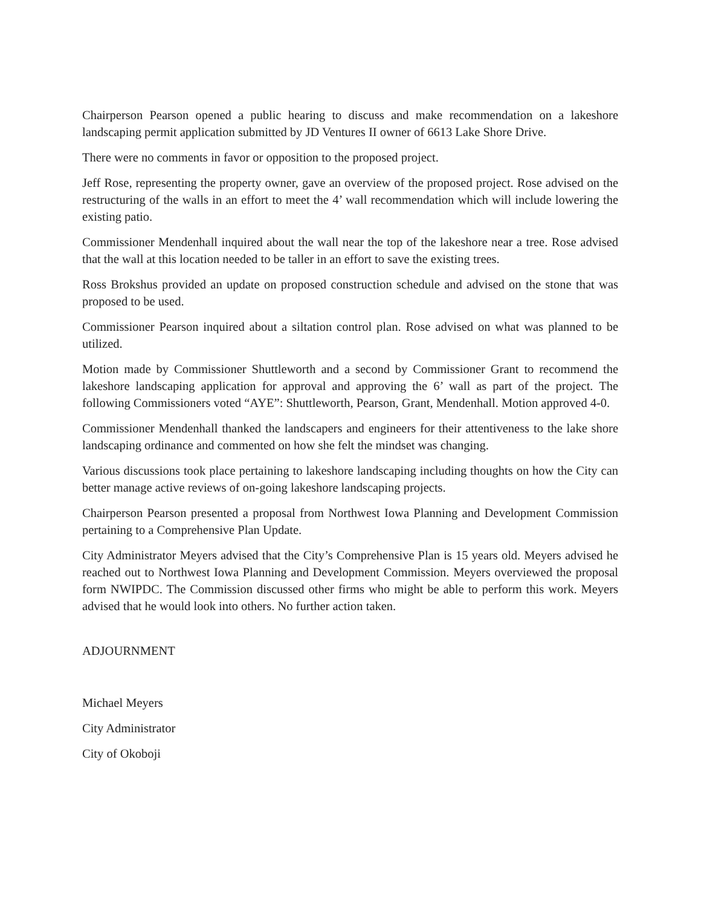Chairperson Pearson opened a public hearing to discuss and make recommendation on a lakeshore landscaping permit application submitted by JD Ventures II owner of 6613 Lake Shore Drive.
There were no comments in favor or opposition to the proposed project.
Jeff Rose, representing the property owner, gave an overview of the proposed project. Rose advised on the restructuring of the walls in an effort to meet the 4’ wall recommendation which will include lowering the existing patio.
Commissioner Mendenhall inquired about the wall near the top of the lakeshore near a tree. Rose advised that the wall at this location needed to be taller in an effort to save the existing trees.
Ross Brokshus provided an update on proposed construction schedule and advised on the stone that was proposed to be used.
Commissioner Pearson inquired about a siltation control plan. Rose advised on what was planned to be utilized.
Motion made by Commissioner Shuttleworth and a second by Commissioner Grant to recommend the lakeshore landscaping application for approval and approving the 6’ wall as part of the project. The following Commissioners voted “AYE”: Shuttleworth, Pearson, Grant, Mendenhall. Motion approved 4-0.
Commissioner Mendenhall thanked the landscapers and engineers for their attentiveness to the lake shore landscaping ordinance and commented on how she felt the mindset was changing.
Various discussions took place pertaining to lakeshore landscaping including thoughts on how the City can better manage active reviews of on-going lakeshore landscaping projects.
Chairperson Pearson presented a proposal from Northwest Iowa Planning and Development Commission pertaining to a Comprehensive Plan Update.
City Administrator Meyers advised that the City’s Comprehensive Plan is 15 years old. Meyers advised he reached out to Northwest Iowa Planning and Development Commission. Meyers overviewed the proposal form NWIPDC. The Commission discussed other firms who might be able to perform this work. Meyers advised that he would look into others. No further action taken.
ADJOURNMENT
Michael Meyers
City Administrator
City of Okoboji